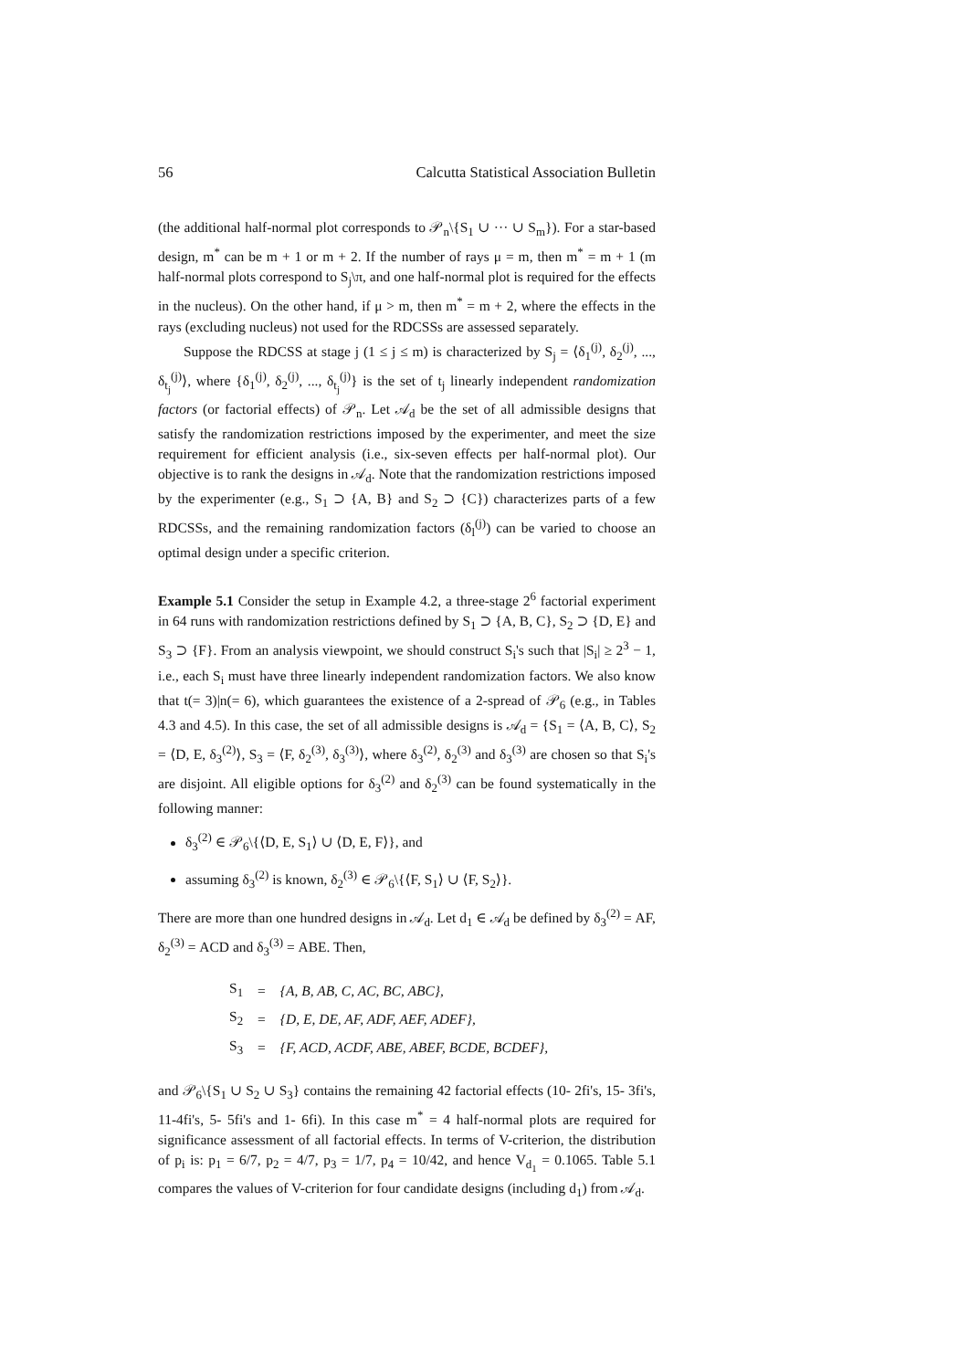56 Calcutta Statistical Association Bulletin
(the additional half-normal plot corresponds to 𝒫<sub>n</sub>\{S<sub>1</sub> ∪ ··· ∪ S<sub>m</sub>}). For a star-based design, m<sup>*</sup> can be m + 1 or m + 2. If the number of rays μ = m, then m<sup>*</sup> = m + 1 (m half-normal plots correspond to S<sub>j</sub>\π, and one half-normal plot is required for the effects in the nucleus). On the other hand, if μ > m, then m<sup>*</sup> = m + 2, where the effects in the rays (excluding nucleus) not used for the RDCSSs are assessed separately.
Suppose the RDCSS at stage j (1 ≤ j ≤ m) is characterized by S<sub>j</sub> = ⟨δ<sub>1</sub><sup>(j)</sup>, δ<sub>2</sub><sup>(j)</sup>, ..., δ<sub>t<sub>j</sub></sub><sup>(j)</sup>⟩, where {δ<sub>1</sub><sup>(j)</sup>, δ<sub>2</sub><sup>(j)</sup>, ..., δ<sub>t<sub>j</sub></sub><sup>(j)</sup>} is the set of t<sub>j</sub> linearly independent randomization factors (or factorial effects) of 𝒫<sub>n</sub>. Let 𝒜<sub>d</sub> be the set of all admissible designs that satisfy the randomization restrictions imposed by the experimenter, and meet the size requirement for efficient analysis (i.e., six-seven effects per half-normal plot). Our objective is to rank the designs in 𝒜<sub>d</sub>. Note that the randomization restrictions imposed by the experimenter (e.g., S<sub>1</sub> ⊃ {A, B} and S<sub>2</sub> ⊃ {C}) characterizes parts of a few RDCSSs, and the remaining randomization factors (δ<sub>l</sub><sup>(j)</sup>) can be varied to choose an optimal design under a specific criterion.
Example 5.1 Consider the setup in Example 4.2, a three-stage 2<sup>6</sup> factorial experiment in 64 runs with randomization restrictions defined by S<sub>1</sub> ⊃ {A, B, C}, S<sub>2</sub> ⊃ {D, E} and S<sub>3</sub> ⊃ {F}. From an analysis viewpoint, we should construct S<sub>i</sub>'s such that |S<sub>i</sub>| ≥ 2<sup>3</sup> − 1, i.e., each S<sub>i</sub> must have three linearly independent randomization factors. We also know that t(= 3)|n(= 6), which guarantees the existence of a 2-spread of 𝒫<sub>6</sub> (e.g., in Tables 4.3 and 4.5). In this case, the set of all admissible designs is 𝒜<sub>d</sub> = {S<sub>1</sub> = ⟨A, B, C⟩, S<sub>2</sub> = ⟨D, E, δ<sub>3</sub><sup>(2)</sup>⟩, S<sub>3</sub> = ⟨F, δ<sub>2</sub><sup>(3)</sup>, δ<sub>3</sub><sup>(3)</sup>⟩, where δ<sub>3</sub><sup>(2)</sup>, δ<sub>2</sub><sup>(3)</sup> and δ<sub>3</sub><sup>(3)</sup> are chosen so that S<sub>i</sub>'s are disjoint. All eligible options for δ<sub>3</sub><sup>(2)</sup> and δ<sub>2</sub><sup>(3)</sup> can be found systematically in the following manner:
δ<sub>3</sub><sup>(2)</sup> ∈ 𝒫<sub>6</sub>\{⟨D, E, S<sub>1</sub>⟩ ∪ ⟨D, E, F⟩}, and
assuming δ<sub>3</sub><sup>(2)</sup> is known, δ<sub>2</sub><sup>(3)</sup> ∈ 𝒫<sub>6</sub>\{⟨F, S<sub>1</sub>⟩ ∪ ⟨F, S<sub>2</sub>⟩}.
There are more than one hundred designs in 𝒜<sub>d</sub>. Let d<sub>1</sub> ∈ 𝒜<sub>d</sub> be defined by δ<sub>3</sub><sup>(2)</sup> = AF, δ<sub>2</sub><sup>(3)</sup> = ACD and δ<sub>3</sub><sup>(3)</sup> = ABE. Then,
| S<sub>1</sub> | = | {A, B, AB, C, AC, BC, ABC}, |
| S<sub>2</sub> | = | {D, E, DE, AF, ADF, AEF, ADEF}, |
| S<sub>3</sub> | = | {F, ACD, ACDF, ABE, ABEF, BCDE, BCDEF}, |
and 𝒫<sub>6</sub>\{S<sub>1</sub> ∪ S<sub>2</sub> ∪ S<sub>3</sub>} contains the remaining 42 factorial effects (10- 2fi's, 15- 3fi's, 11-4fi's, 5- 5fi's and 1- 6fi). In this case m<sup>*</sup> = 4 half-normal plots are required for significance assessment of all factorial effects. In terms of V-criterion, the distribution of p<sub>i</sub> is: p<sub>1</sub> = 6/7, p<sub>2</sub> = 4/7, p<sub>3</sub> = 1/7, p<sub>4</sub> = 10/42, and hence V<sub>d<sub>1</sub></sub> = 0.1065. Table 5.1 compares the values of V-criterion for four candidate designs (including d<sub>1</sub>) from 𝒜<sub>d</sub>.